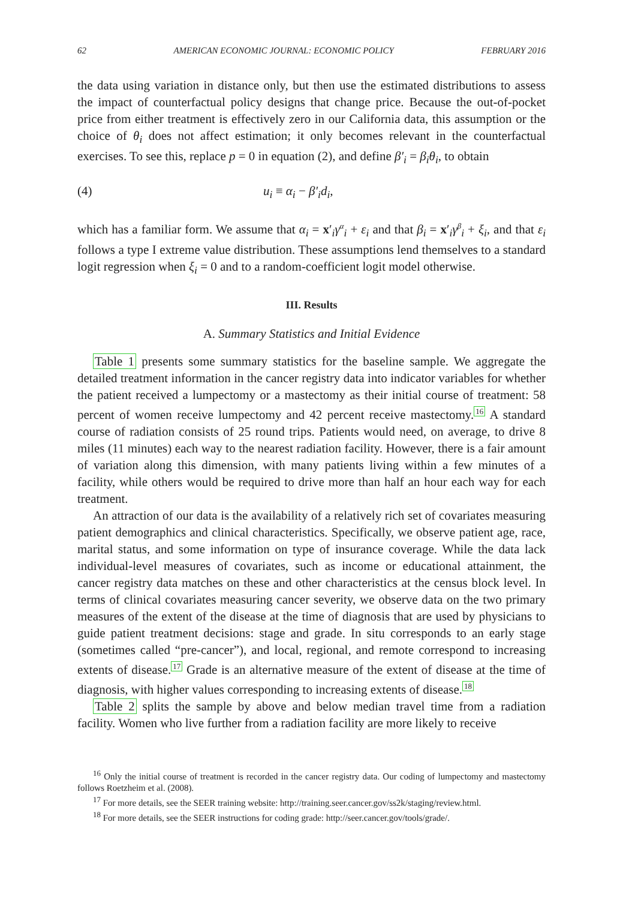62 AMERICAN ECONOMIC JOURNAL: ECONOMIC POLICY FEBRUARY 2016
the data using variation in distance only, but then use the estimated distributions to assess the impact of counterfactual policy designs that change price. Because the out-of-pocket price from either treatment is effectively zero in our California data, this assumption or the choice of θ<sub>i</sub> does not affect estimation; it only becomes relevant in the counterfactual exercises. To see this, replace p = 0 in equation (2), and define β′<sub>i</sub> = β<sub>i</sub>θ<sub>i</sub>, to obtain
(4) u<sub>i</sub> ≡ α<sub>i</sub> − β′<sub>i</sub>d<sub>i</sub>,
which has a familiar form. We assume that α<sub>i</sub> = x′<sub>i</sub>γ<sup>α</sup><sub>i</sub> + ε<sub>i</sub> and that β<sub>i</sub> = x′<sub>i</sub>γ<sup>β</sup><sub>i</sub> + ξ<sub>i</sub>, and that ε<sub>i</sub> follows a type I extreme value distribution. These assumptions lend themselves to a standard logit regression when ξ<sub>i</sub> = 0 and to a random-coefficient logit model otherwise.
III. Results
A. Summary Statistics and Initial Evidence
Table 1 presents some summary statistics for the baseline sample. We aggregate the detailed treatment information in the cancer registry data into indicator variables for whether the patient received a lumpectomy or a mastectomy as their initial course of treatment: 58 percent of women receive lumpectomy and 42 percent receive mastectomy.<sup>16</sup> A standard course of radiation consists of 25 round trips. Patients would need, on average, to drive 8 miles (11 minutes) each way to the nearest radiation facility. However, there is a fair amount of variation along this dimension, with many patients living within a few minutes of a facility, while others would be required to drive more than half an hour each way for each treatment.
An attraction of our data is the availability of a relatively rich set of covariates measuring patient demographics and clinical characteristics. Specifically, we observe patient age, race, marital status, and some information on type of insurance coverage. While the data lack individual-level measures of covariates, such as income or educational attainment, the cancer registry data matches on these and other characteristics at the census block level. In terms of clinical covariates measuring cancer severity, we observe data on the two primary measures of the extent of the disease at the time of diagnosis that are used by physicians to guide patient treatment decisions: stage and grade. In situ corresponds to an early stage (sometimes called “pre-cancer”), and local, regional, and remote correspond to increasing extents of disease.<sup>17</sup> Grade is an alternative measure of the extent of disease at the time of diagnosis, with higher values corresponding to increasing extents of disease.<sup>18</sup>
Table 2 splits the sample by above and below median travel time from a radiation facility. Women who live further from a radiation facility are more likely to receive
<sup>16</sup> Only the initial course of treatment is recorded in the cancer registry data. Our coding of lumpectomy and mastectomy follows Roetzheim et al. (2008).
<sup>17</sup> For more details, see the SEER training website: http://training.seer.cancer.gov/ss2k/staging/review.html.
<sup>18</sup> For more details, see the SEER instructions for coding grade: http://seer.cancer.gov/tools/grade/.